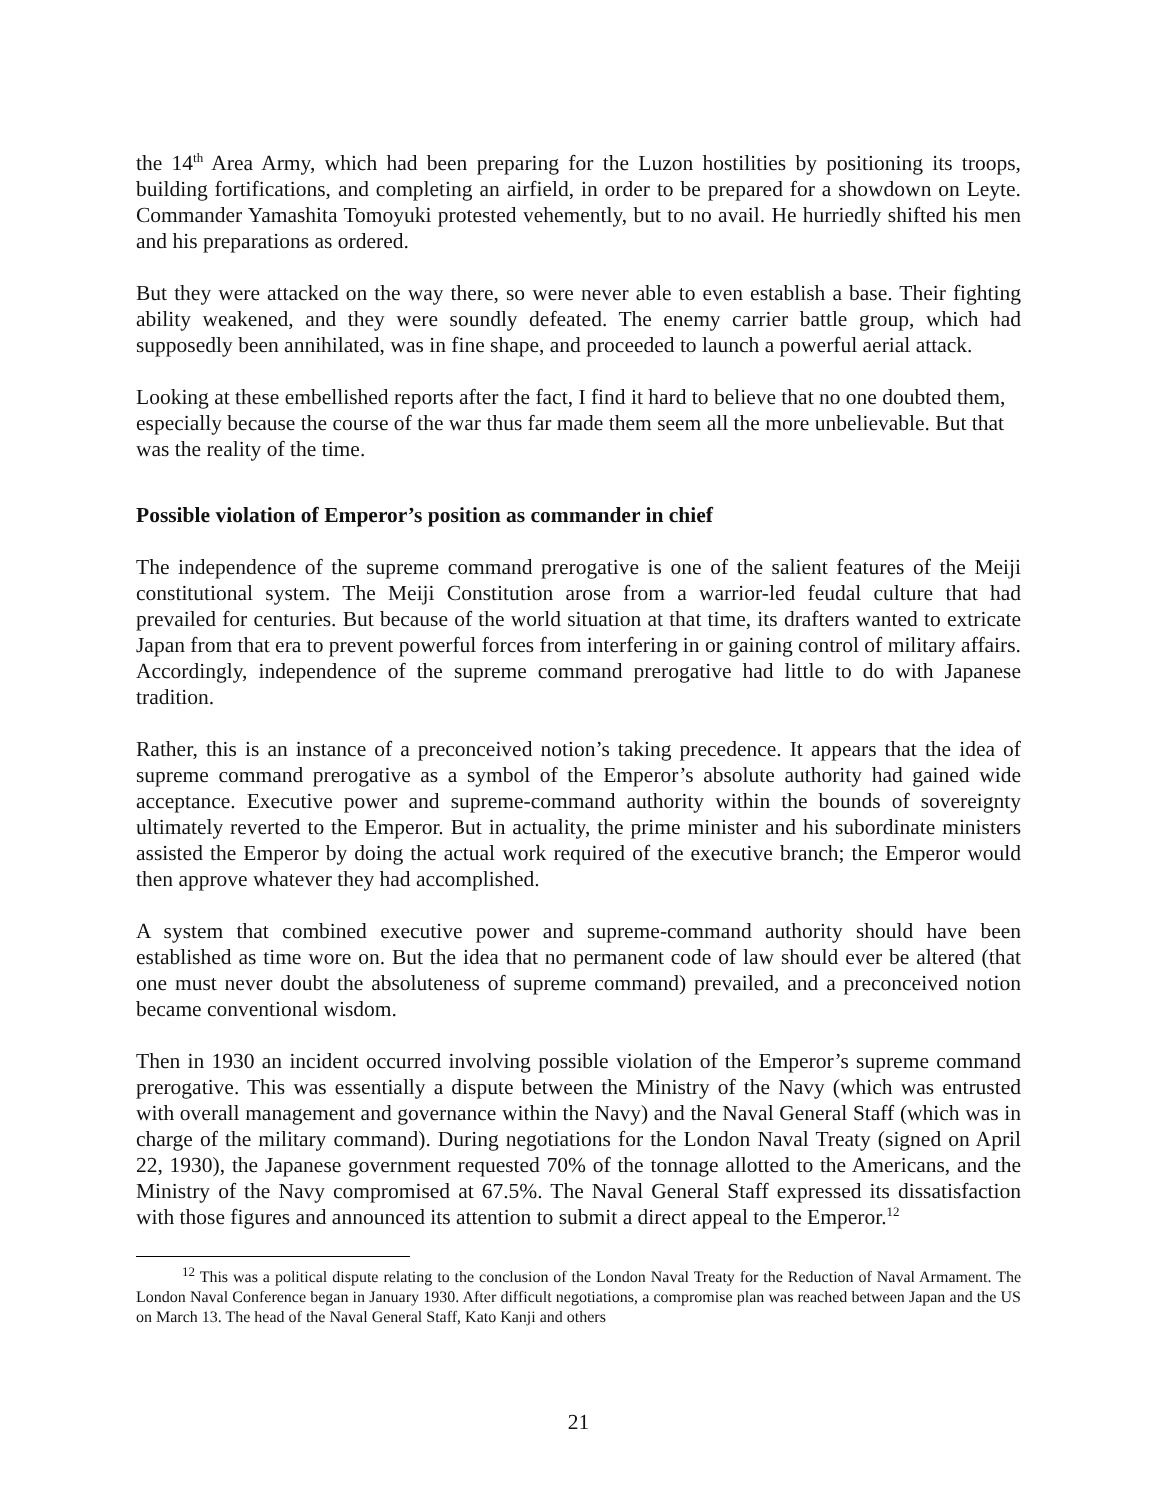the 14<sup>th</sup> Area Army, which had been preparing for the Luzon hostilities by positioning its troops, building fortifications, and completing an airfield, in order to be prepared for a showdown on Leyte. Commander Yamashita Tomoyuki protested vehemently, but to no avail. He hurriedly shifted his men and his preparations as ordered.
But they were attacked on the way there, so were never able to even establish a base. Their fighting ability weakened, and they were soundly defeated. The enemy carrier battle group, which had supposedly been annihilated, was in fine shape, and proceeded to launch a powerful aerial attack.
Looking at these embellished reports after the fact, I find it hard to believe that no one doubted them, especially because the course of the war thus far made them seem all the more unbelievable. But that was the reality of the time.
Possible violation of Emperor’s position as commander in chief
The independence of the supreme command prerogative is one of the salient features of the Meiji constitutional system. The Meiji Constitution arose from a warrior-led feudal culture that had prevailed for centuries. But because of the world situation at that time, its drafters wanted to extricate Japan from that era to prevent powerful forces from interfering in or gaining control of military affairs. Accordingly, independence of the supreme command prerogative had little to do with Japanese tradition.
Rather, this is an instance of a preconceived notion’s taking precedence. It appears that the idea of supreme command prerogative as a symbol of the Emperor’s absolute authority had gained wide acceptance. Executive power and supreme-command authority within the bounds of sovereignty ultimately reverted to the Emperor. But in actuality, the prime minister and his subordinate ministers assisted the Emperor by doing the actual work required of the executive branch; the Emperor would then approve whatever they had accomplished.
A system that combined executive power and supreme-command authority should have been established as time wore on. But the idea that no permanent code of law should ever be altered (that one must never doubt the absoluteness of supreme command) prevailed, and a preconceived notion became conventional wisdom.
Then in 1930 an incident occurred involving possible violation of the Emperor’s supreme command prerogative. This was essentially a dispute between the Ministry of the Navy (which was entrusted with overall management and governance within the Navy) and the Naval General Staff (which was in charge of the military command). During negotiations for the London Naval Treaty (signed on April 22, 1930), the Japanese government requested 70% of the tonnage allotted to the Americans, and the Ministry of the Navy compromised at 67.5%. The Naval General Staff expressed its dissatisfaction with those figures and announced its attention to submit a direct appeal to the Emperor.<sup>12</sup>
<sup>12</sup> This was a political dispute relating to the conclusion of the London Naval Treaty for the Reduction of Naval Armament. The London Naval Conference began in January 1930. After difficult negotiations, a compromise plan was reached between Japan and the US on March 13. The head of the Naval General Staff, Kato Kanji and others
21